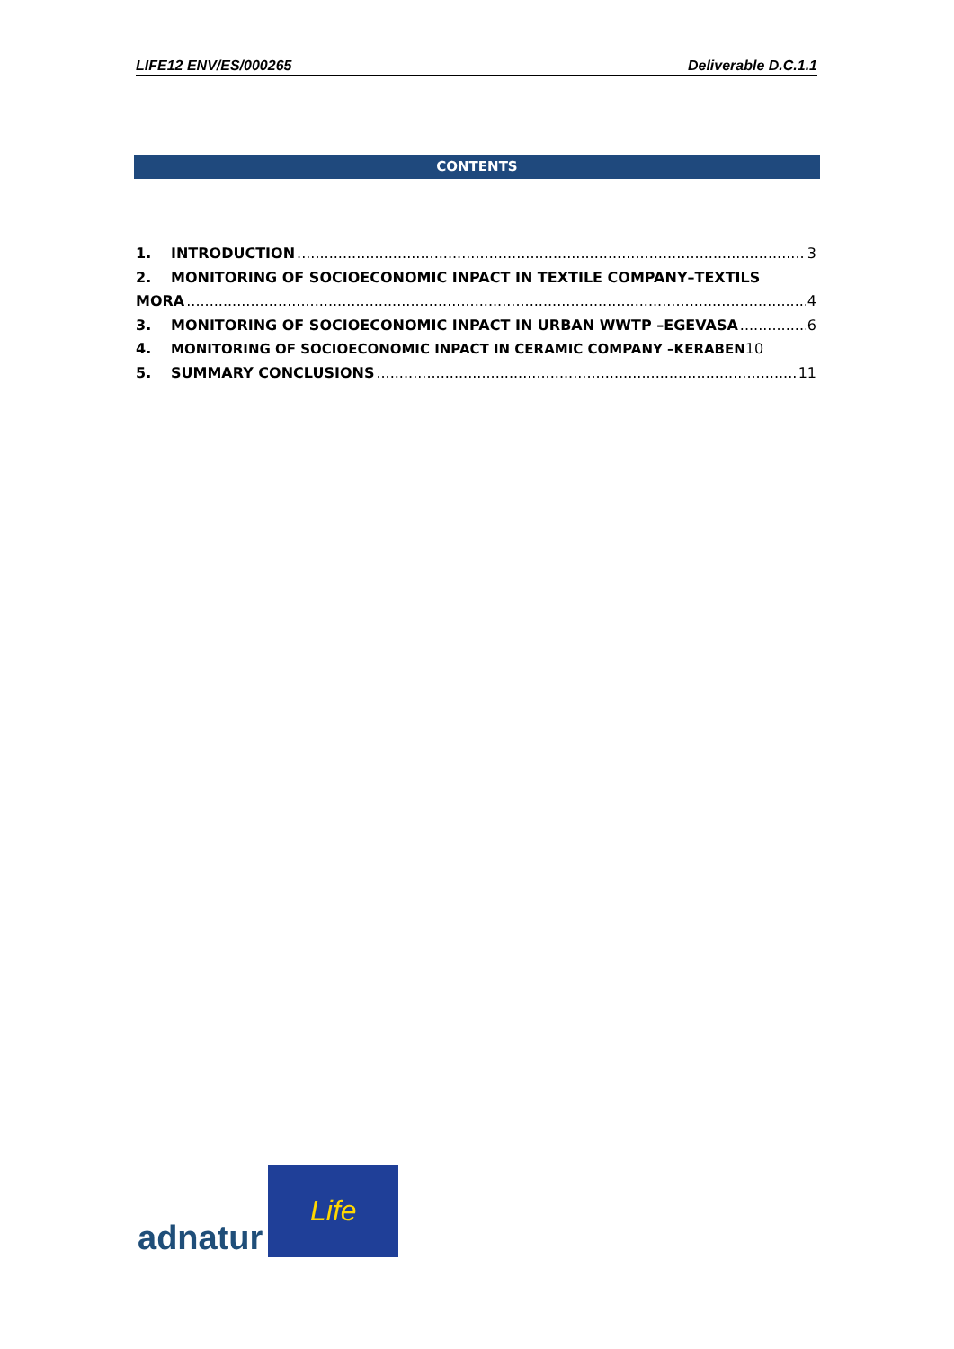LIFE12 ENV/ES/000265 Deliverable D.C.1.1
CONTENTS
1. INTRODUCTION 3
2. MONITORING OF SOCIOECONOMIC INPACT IN TEXTILE COMPANY–TEXTILS
MORA 4
3. MONITORING OF SOCIOECONOMIC INPACT IN URBAN WWTP –EGEVASA 6
4. MONITORING OF SOCIOECONOMIC INPACT IN CERAMIC COMPANY –KERABEN 10
5. SUMMARY CONCLUSIONS 11
adnatur
Life